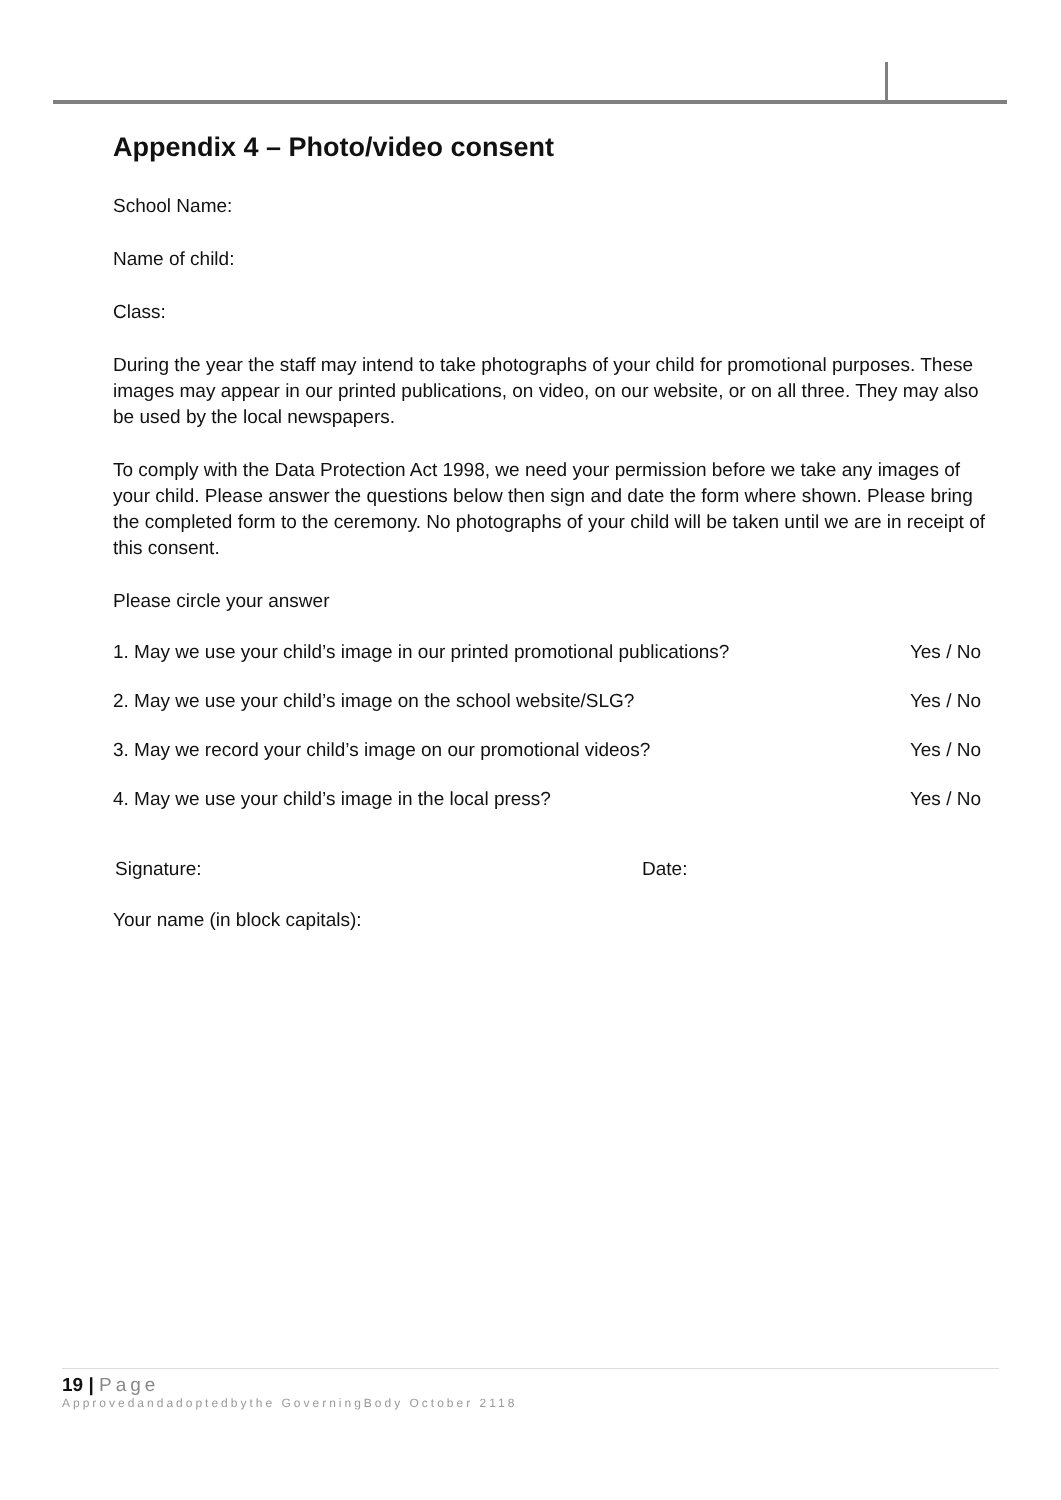Appendix 4 – Photo/video consent
School Name:
Name of child:
Class:
During the year the staff may intend to take photographs of your child for promotional purposes. These images may appear in our printed publications, on video, on our website, or on all three. They may also be used by the local newspapers.
To comply with the Data Protection Act 1998, we need your permission before we take any images of your child. Please answer the questions below then sign and date the form where shown. Please bring the completed form to the ceremony. No photographs of your child will be taken until we are in receipt of this consent.
Please circle your answer
1. May we use your child’s image in our printed promotional publications? Yes / No
2. May we use your child’s image on the school website/SLG? Yes / No
3. May we record your child’s image on our promotional videos? Yes / No
4. May we use your child’s image in the local press? Yes / No
Signature: Date:
Your name (in block capitals):
19 | Page
Approvedandadoptedbythe GoverningBody October 2118